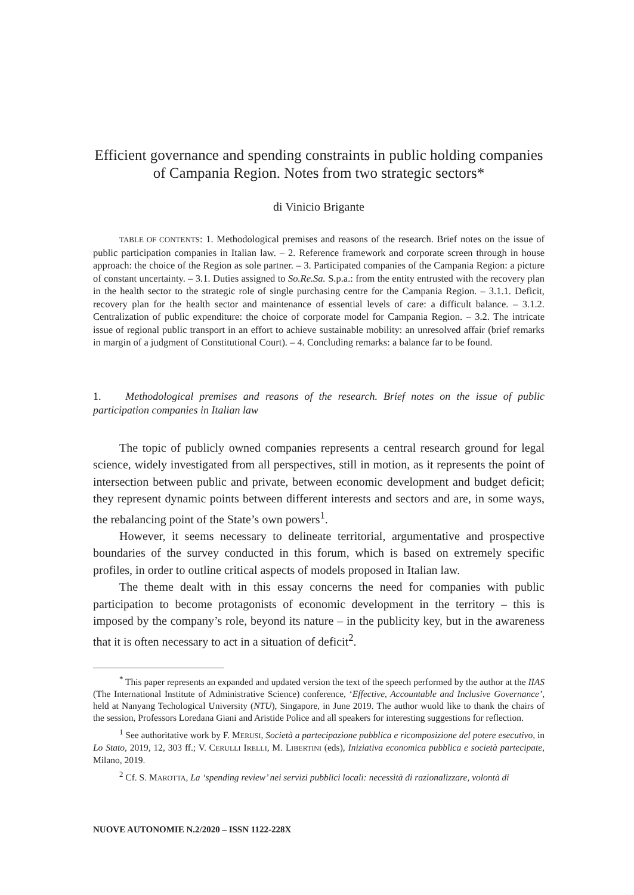Efficient governance and spending constraints in public holding companies of Campania Region. Notes from two strategic sectors*
di Vinicio Brigante
TABLE OF CONTENTS: 1. Methodological premises and reasons of the research. Brief notes on the issue of public participation companies in Italian law. – 2. Reference framework and corporate screen through in house approach: the choice of the Region as sole partner. – 3. Participated companies of the Campania Region: a picture of constant uncertainty. – 3.1. Duties assigned to So.Re.Sa. S.p.a.: from the entity entrusted with the recovery plan in the health sector to the strategic role of single purchasing centre for the Campania Region. – 3.1.1. Deficit, recovery plan for the health sector and maintenance of essential levels of care: a difficult balance. – 3.1.2. Centralization of public expenditure: the choice of corporate model for Campania Region. – 3.2. The intricate issue of regional public transport in an effort to achieve sustainable mobility: an unresolved affair (brief remarks in margin of a judgment of Constitutional Court). – 4. Concluding remarks: a balance far to be found.
1. Methodological premises and reasons of the research. Brief notes on the issue of public participation companies in Italian law
The topic of publicly owned companies represents a central research ground for legal science, widely investigated from all perspectives, still in motion, as it represents the point of intersection between public and private, between economic development and budget deficit; they represent dynamic points between different interests and sectors and are, in some ways, the rebalancing point of the State’s own powers<sup>1</sup>.
However, it seems necessary to delineate territorial, argumentative and prospective boundaries of the survey conducted in this forum, which is based on extremely specific profiles, in order to outline critical aspects of models proposed in Italian law.
The theme dealt with in this essay concerns the need for companies with public participation to become protagonists of economic development in the territory – this is imposed by the company’s role, beyond its nature – in the publicity key, but in the awareness that it is often necessary to act in a situation of deficit<sup>2</sup>.
<sup>*</sup> This paper represents an expanded and updated version the text of the speech performed by the author at the IIAS (The International Institute of Administrative Science) conference, ‘Effective, Accountable and Inclusive Governance’, held at Nanyang Techological University (NTU), Singapore, in June 2019. The author wuold like to thank the chairs of the session, Professors Loredana Giani and Aristide Police and all speakers for interesting suggestions for reflection.
<sup>1</sup> See authoritative work by F. MERUSI, Società a partecipazione pubblica e ricomposizione del potere esecutivo, in Lo Stato, 2019, 12, 303 ff.; V. CERULLI IRELLI, M. LIBERTINI (eds), Iniziativa economica pubblica e società partecipate, Milano, 2019.
<sup>2</sup> Cf. S. MAROTTA, La ‘spending review’ nei servizi pubblici locali: necessità di razionalizzare, volontà di
NUOVE AUTONOMIE N.2/2020 – ISSN 1122-228X